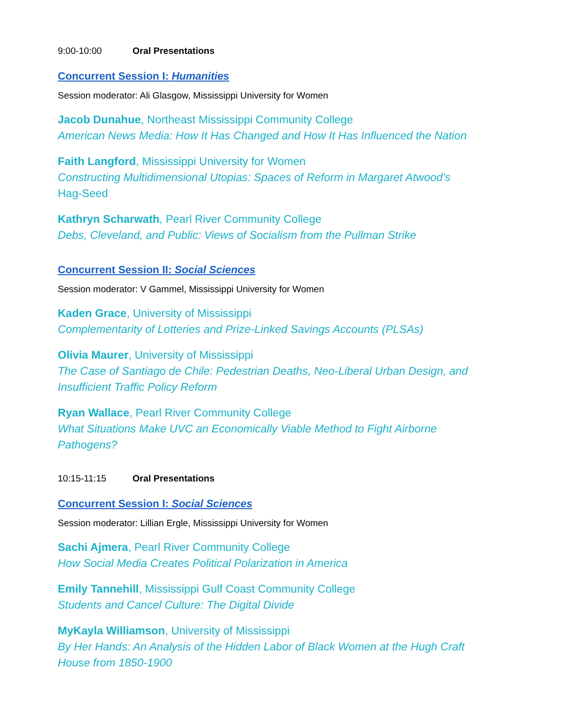9:00-10:00 Oral Presentations
Concurrent Session I: Humanities
Session moderator: Ali Glasgow, Mississippi University for Women
Jacob Dunahue, Northeast Mississippi Community College
American News Media: How It Has Changed and How It Has Influenced the Nation
Faith Langford, Mississippi University for Women
Constructing Multidimensional Utopias: Spaces of Reform in Margaret Atwood’s
Hag-Seed
Kathryn Scharwath, Pearl River Community College
Debs, Cleveland, and Public: Views of Socialism from the Pullman Strike
Concurrent Session II: Social Sciences
Session moderator: V Gammel, Mississippi University for Women
Kaden Grace, University of Mississippi
Complementarity of Lotteries and Prize-Linked Savings Accounts (PLSAs)
Olivia Maurer, University of Mississippi
The Case of Santiago de Chile: Pedestrian Deaths, Neo-Liberal Urban Design, and Insufficient Traffic Policy Reform
Ryan Wallace, Pearl River Community College
What Situations Make UVC an Economically Viable Method to Fight Airborne Pathogens?
10:15-11:15 Oral Presentations
Concurrent Session I: Social Sciences
Session moderator: Lillian Ergle, Mississippi University for Women
Sachi Ajmera, Pearl River Community College
How Social Media Creates Political Polarization in America
Emily Tannehill, Mississippi Gulf Coast Community College
Students and Cancel Culture: The Digital Divide
MyKayla Williamson, University of Mississippi
By Her Hands: An Analysis of the Hidden Labor of Black Women at the Hugh Craft House from 1850-1900